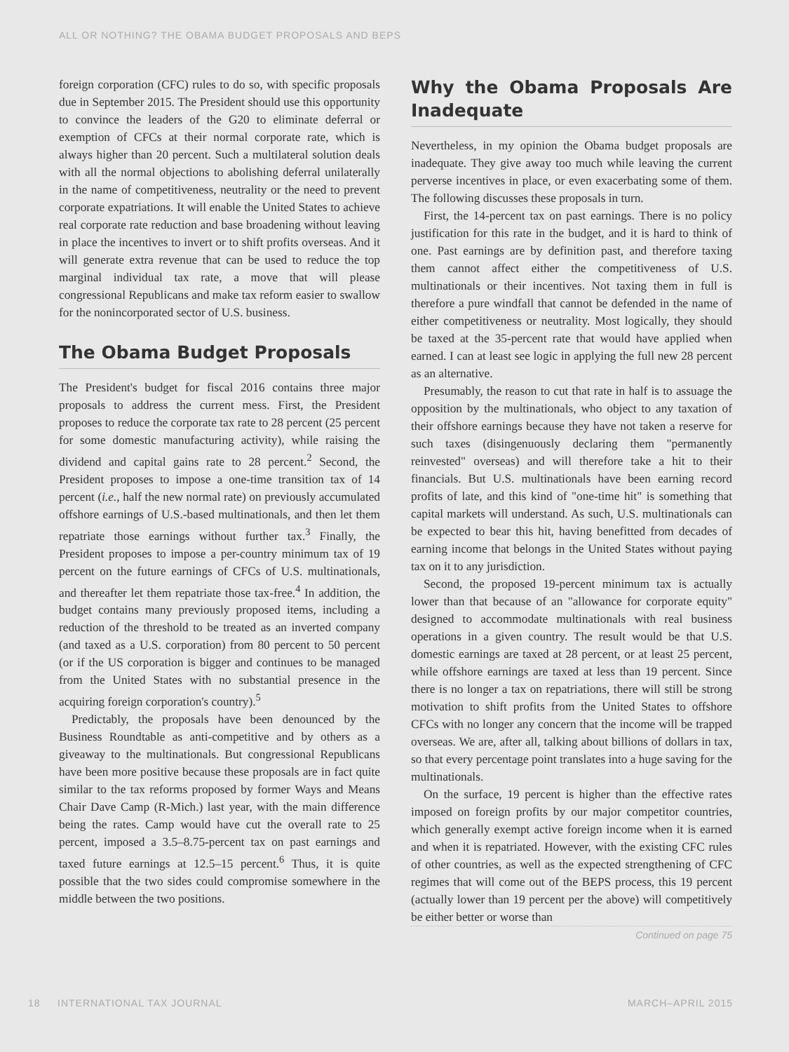ALL OR NOTHING? THE OBAMA BUDGET PROPOSALS AND BEPS
foreign corporation (CFC) rules to do so, with specific proposals due in September 2015. The President should use this opportunity to convince the leaders of the G20 to eliminate deferral or exemption of CFCs at their normal corporate rate, which is always higher than 20 percent. Such a multilateral solution deals with all the normal objections to abolishing deferral unilaterally in the name of competitiveness, neutrality or the need to prevent corporate expatriations. It will enable the United States to achieve real corporate rate reduction and base broadening without leaving in place the incentives to invert or to shift profits overseas. And it will generate extra revenue that can be used to reduce the top marginal individual tax rate, a move that will please congressional Republicans and make tax reform easier to swallow for the nonincorporated sector of U.S. business.
The Obama Budget Proposals
The President's budget for fiscal 2016 contains three major proposals to address the current mess. First, the President proposes to reduce the corporate tax rate to 28 percent (25 percent for some domestic manufacturing activity), while raising the dividend and capital gains rate to 28 percent.<sup>2</sup> Second, the President proposes to impose a one-time transition tax of 14 percent (i.e., half the new normal rate) on previously accumulated offshore earnings of U.S.-based multinationals, and then let them repatriate those earnings without further tax.<sup>3</sup> Finally, the President proposes to impose a per-country minimum tax of 19 percent on the future earnings of CFCs of U.S. multinationals, and thereafter let them repatriate those tax-free.<sup>4</sup> In addition, the budget contains many previously proposed items, including a reduction of the threshold to be treated as an inverted company (and taxed as a U.S. corporation) from 80 percent to 50 percent (or if the US corporation is bigger and continues to be managed from the United States with no substantial presence in the acquiring foreign corporation's country).<sup>5</sup>
Predictably, the proposals have been denounced by the Business Roundtable as anti-competitive and by others as a giveaway to the multinationals. But congressional Republicans have been more positive because these proposals are in fact quite similar to the tax reforms proposed by former Ways and Means Chair Dave Camp (R-Mich.) last year, with the main difference being the rates. Camp would have cut the overall rate to 25 percent, imposed a 3.5–8.75-percent tax on past earnings and taxed future earnings at 12.5–15 percent.<sup>6</sup> Thus, it is quite possible that the two sides could compromise somewhere in the middle between the two positions.
Why the Obama Proposals Are Inadequate
Nevertheless, in my opinion the Obama budget proposals are inadequate. They give away too much while leaving the current perverse incentives in place, or even exacerbating some of them. The following discusses these proposals in turn.
First, the 14-percent tax on past earnings. There is no policy justification for this rate in the budget, and it is hard to think of one. Past earnings are by definition past, and therefore taxing them cannot affect either the competitiveness of U.S. multinationals or their incentives. Not taxing them in full is therefore a pure windfall that cannot be defended in the name of either competitiveness or neutrality. Most logically, they should be taxed at the 35-percent rate that would have applied when earned. I can at least see logic in applying the full new 28 percent as an alternative.
Presumably, the reason to cut that rate in half is to assuage the opposition by the multinationals, who object to any taxation of their offshore earnings because they have not taken a reserve for such taxes (disingenuously declaring them "permanently reinvested" overseas) and will therefore take a hit to their financials. But U.S. multinationals have been earning record profits of late, and this kind of "one-time hit" is something that capital markets will understand. As such, U.S. multinationals can be expected to bear this hit, having benefitted from decades of earning income that belongs in the United States without paying tax on it to any jurisdiction.
Second, the proposed 19-percent minimum tax is actually lower than that because of an "allowance for corporate equity" designed to accommodate multinationals with real business operations in a given country. The result would be that U.S. domestic earnings are taxed at 28 percent, or at least 25 percent, while offshore earnings are taxed at less than 19 percent. Since there is no longer a tax on repatriations, there will still be strong motivation to shift profits from the United States to offshore CFCs with no longer any concern that the income will be trapped overseas. We are, after all, talking about billions of dollars in tax, so that every percentage point translates into a huge saving for the multinationals.
On the surface, 19 percent is higher than the effective rates imposed on foreign profits by our major competitor countries, which generally exempt active foreign income when it is earned and when it is repatriated. However, with the existing CFC rules of other countries, as well as the expected strengthening of CFC regimes that will come out of the BEPS process, this 19 percent (actually lower than 19 percent per the above) will competitively be either better or worse than
Continued on page 75
18 INTERNATIONAL TAX JOURNAL MARCH–APRIL 2015